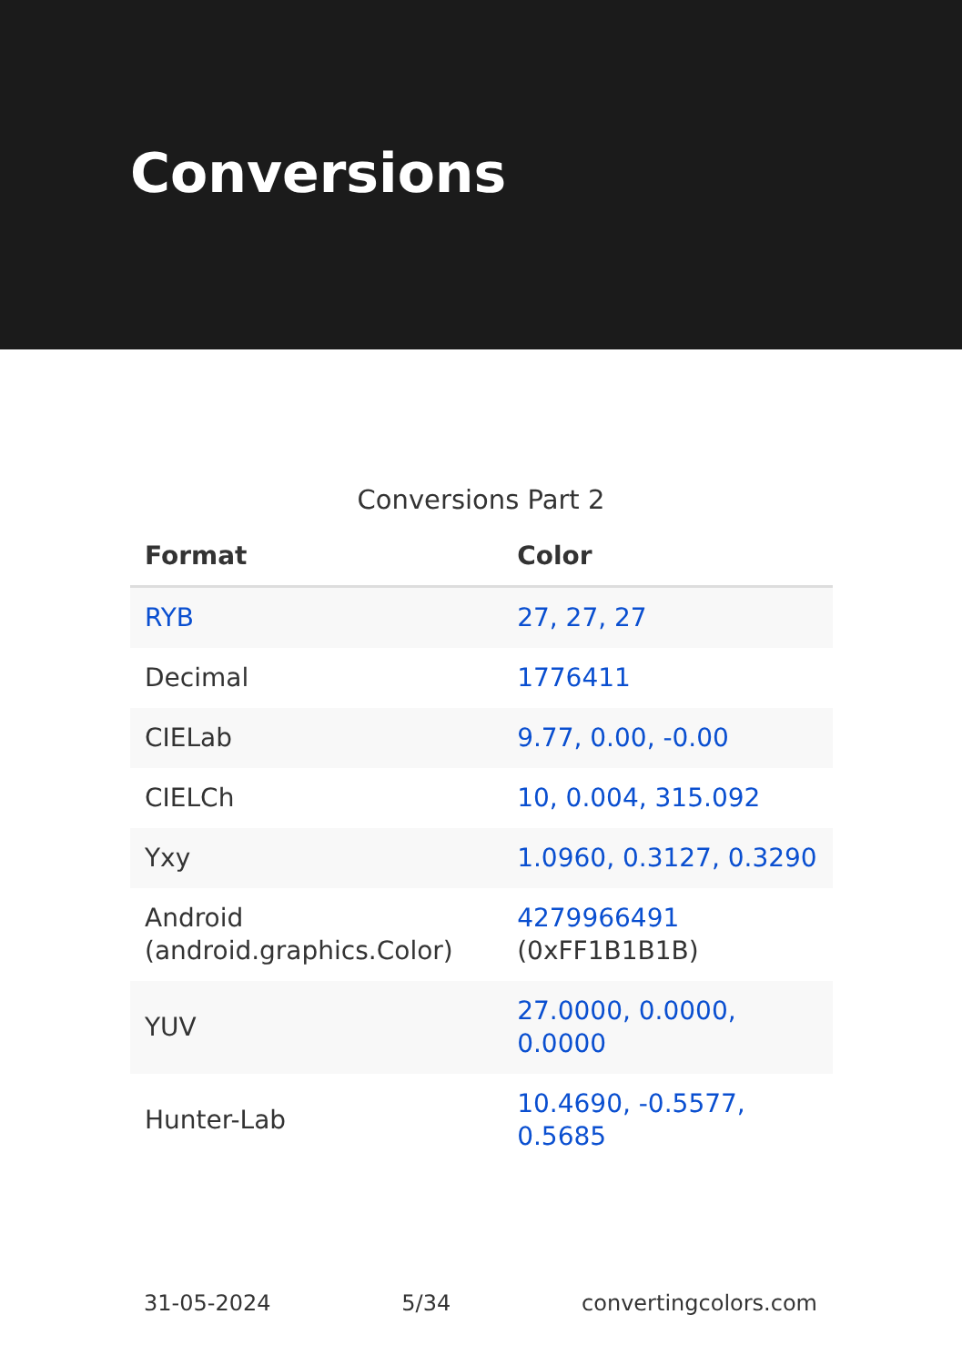Conversions
Conversions Part 2
| Format | Color |
| --- | --- |
| RYB | 27, 27, 27 |
| Decimal | 1776411 |
| CIELab | 9.77, 0.00, -0.00 |
| CIELCh | 10, 0.004, 315.092 |
| Yxy | 1.0960, 0.3127, 0.3290 |
| Android (android.graphics.Color) | 4279966491 (0xFF1B1B1B) |
| YUV | 27.0000, 0.0000, 0.0000 |
| Hunter-Lab | 10.4690, -0.5577, 0.5685 |
31-05-2024 5/34 convertingcolors.com